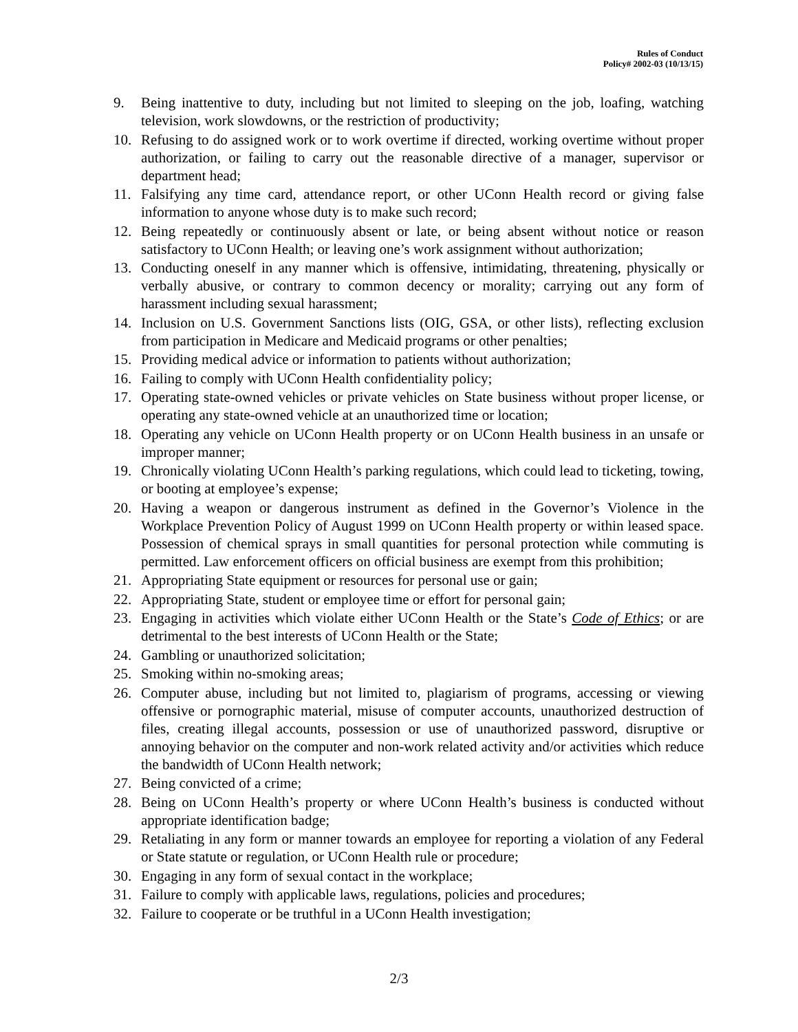Rules of Conduct
Policy# 2002-03 (10/13/15)
9. Being inattentive to duty, including but not limited to sleeping on the job, loafing, watching television, work slowdowns, or the restriction of productivity;
10. Refusing to do assigned work or to work overtime if directed, working overtime without proper authorization, or failing to carry out the reasonable directive of a manager, supervisor or department head;
11. Falsifying any time card, attendance report, or other UConn Health record or giving false information to anyone whose duty is to make such record;
12. Being repeatedly or continuously absent or late, or being absent without notice or reason satisfactory to UConn Health; or leaving one’s work assignment without authorization;
13. Conducting oneself in any manner which is offensive, intimidating, threatening, physically or verbally abusive, or contrary to common decency or morality; carrying out any form of harassment including sexual harassment;
14. Inclusion on U.S. Government Sanctions lists (OIG, GSA, or other lists), reflecting exclusion from participation in Medicare and Medicaid programs or other penalties;
15. Providing medical advice or information to patients without authorization;
16. Failing to comply with UConn Health confidentiality policy;
17. Operating state-owned vehicles or private vehicles on State business without proper license, or operating any state-owned vehicle at an unauthorized time or location;
18. Operating any vehicle on UConn Health property or on UConn Health business in an unsafe or improper manner;
19. Chronically violating UConn Health’s parking regulations, which could lead to ticketing, towing, or booting at employee’s expense;
20. Having a weapon or dangerous instrument as defined in the Governor’s Violence in the Workplace Prevention Policy of August 1999 on UConn Health property or within leased space. Possession of chemical sprays in small quantities for personal protection while commuting is permitted. Law enforcement officers on official business are exempt from this prohibition;
21. Appropriating State equipment or resources for personal use or gain;
22. Appropriating State, student or employee time or effort for personal gain;
23. Engaging in activities which violate either UConn Health or the State’s Code of Ethics; or are detrimental to the best interests of UConn Health or the State;
24. Gambling or unauthorized solicitation;
25. Smoking within no-smoking areas;
26. Computer abuse, including but not limited to, plagiarism of programs, accessing or viewing offensive or pornographic material, misuse of computer accounts, unauthorized destruction of files, creating illegal accounts, possession or use of unauthorized password, disruptive or annoying behavior on the computer and non-work related activity and/or activities which reduce the bandwidth of UConn Health network;
27. Being convicted of a crime;
28. Being on UConn Health’s property or where UConn Health’s business is conducted without appropriate identification badge;
29. Retaliating in any form or manner towards an employee for reporting a violation of any Federal or State statute or regulation, or UConn Health rule or procedure;
30. Engaging in any form of sexual contact in the workplace;
31. Failure to comply with applicable laws, regulations, policies and procedures;
32. Failure to cooperate or be truthful in a UConn Health investigation;
2/3